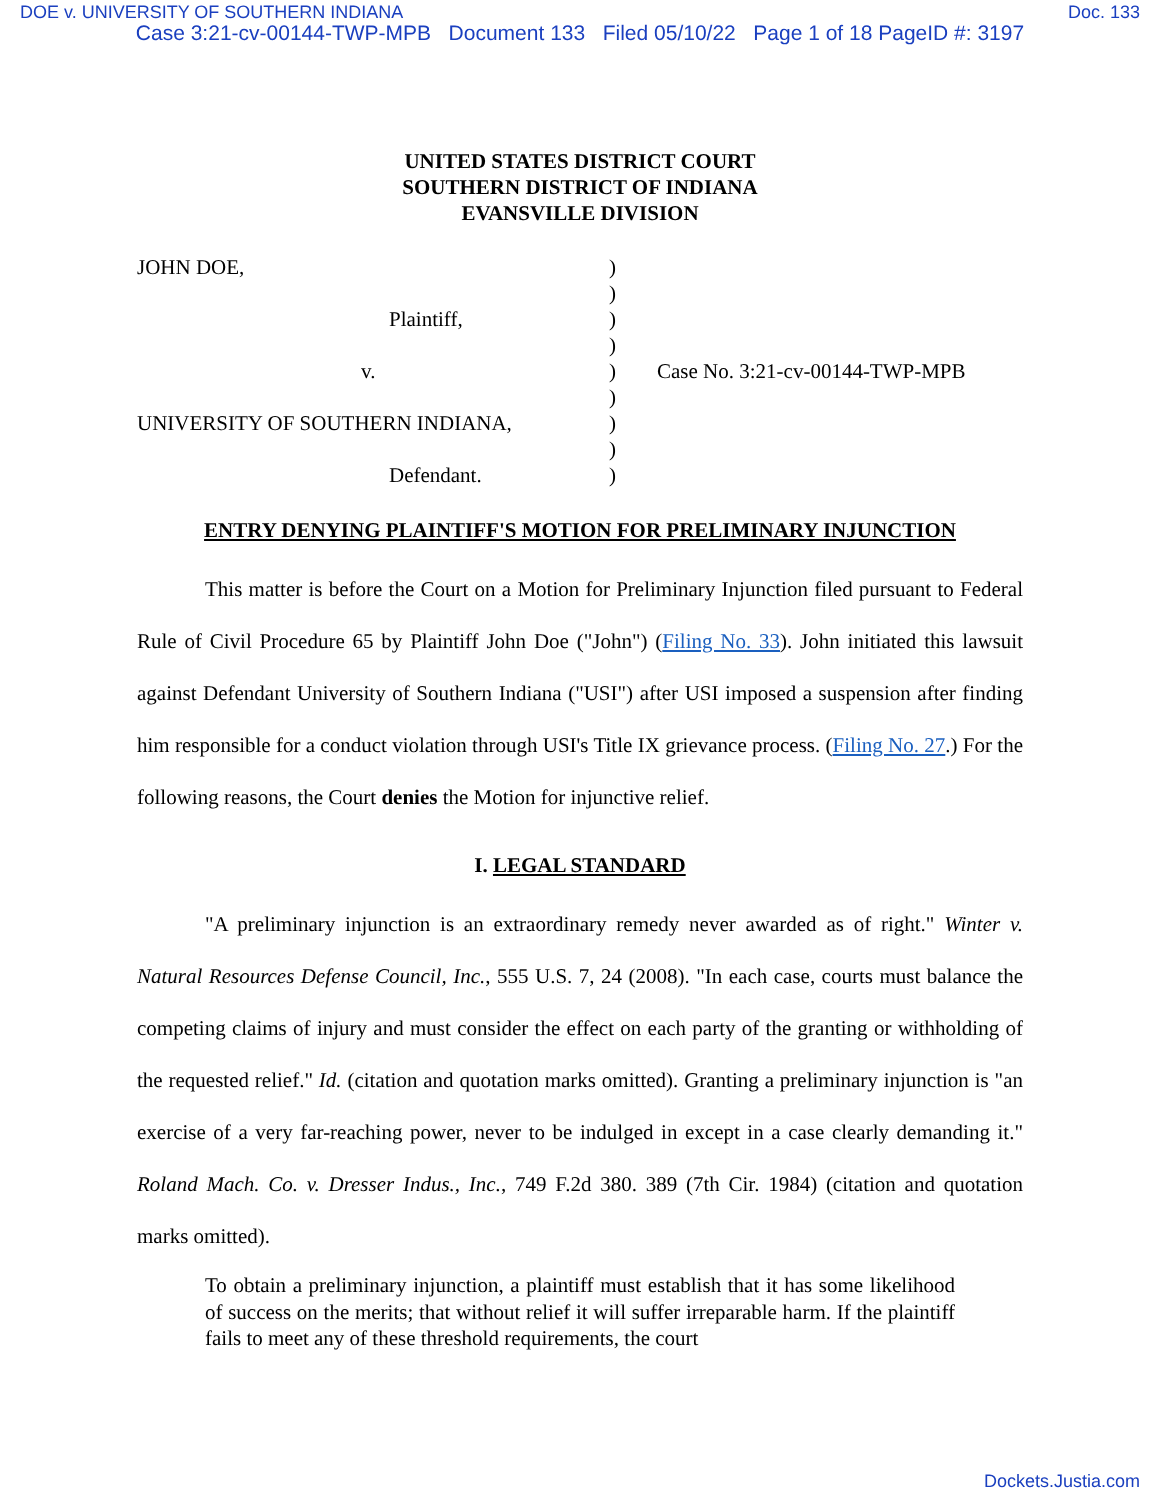DOE v. UNIVERSITY OF SOUTHERN INDIANA Doc. 133
Case 3:21-cv-00144-TWP-MPB Document 133 Filed 05/10/22 Page 1 of 18 PageID #: 3197
UNITED STATES DISTRICT COURT
SOUTHERN DISTRICT OF INDIANA
EVANSVILLE DIVISION
JOHN DOE,
Plaintiff,
v.
UNIVERSITY OF SOUTHERN INDIANA,
Defendant.
)
)
)
)
)
)
)
)
)
Case No. 3:21-cv-00144-TWP-MPB
ENTRY DENYING PLAINTIFF'S MOTION FOR PRELIMINARY INJUNCTION
This matter is before the Court on a Motion for Preliminary Injunction filed pursuant to Federal Rule of Civil Procedure 65 by Plaintiff John Doe ("John") (Filing No. 33). John initiated this lawsuit against Defendant University of Southern Indiana ("USI") after USI imposed a suspension after finding him responsible for a conduct violation through USI's Title IX grievance process. (Filing No. 27.) For the following reasons, the Court denies the Motion for injunctive relief.
I. LEGAL STANDARD
"A preliminary injunction is an extraordinary remedy never awarded as of right." Winter v. Natural Resources Defense Council, Inc., 555 U.S. 7, 24 (2008). "In each case, courts must balance the competing claims of injury and must consider the effect on each party of the granting or withholding of the requested relief." Id. (citation and quotation marks omitted). Granting a preliminary injunction is "an exercise of a very far-reaching power, never to be indulged in except in a case clearly demanding it." Roland Mach. Co. v. Dresser Indus., Inc., 749 F.2d 380. 389 (7th Cir. 1984) (citation and quotation marks omitted).
To obtain a preliminary injunction, a plaintiff must establish that it has some likelihood of success on the merits; that without relief it will suffer irreparable harm. If the plaintiff fails to meet any of these threshold requirements, the court
Dockets.Justia.com